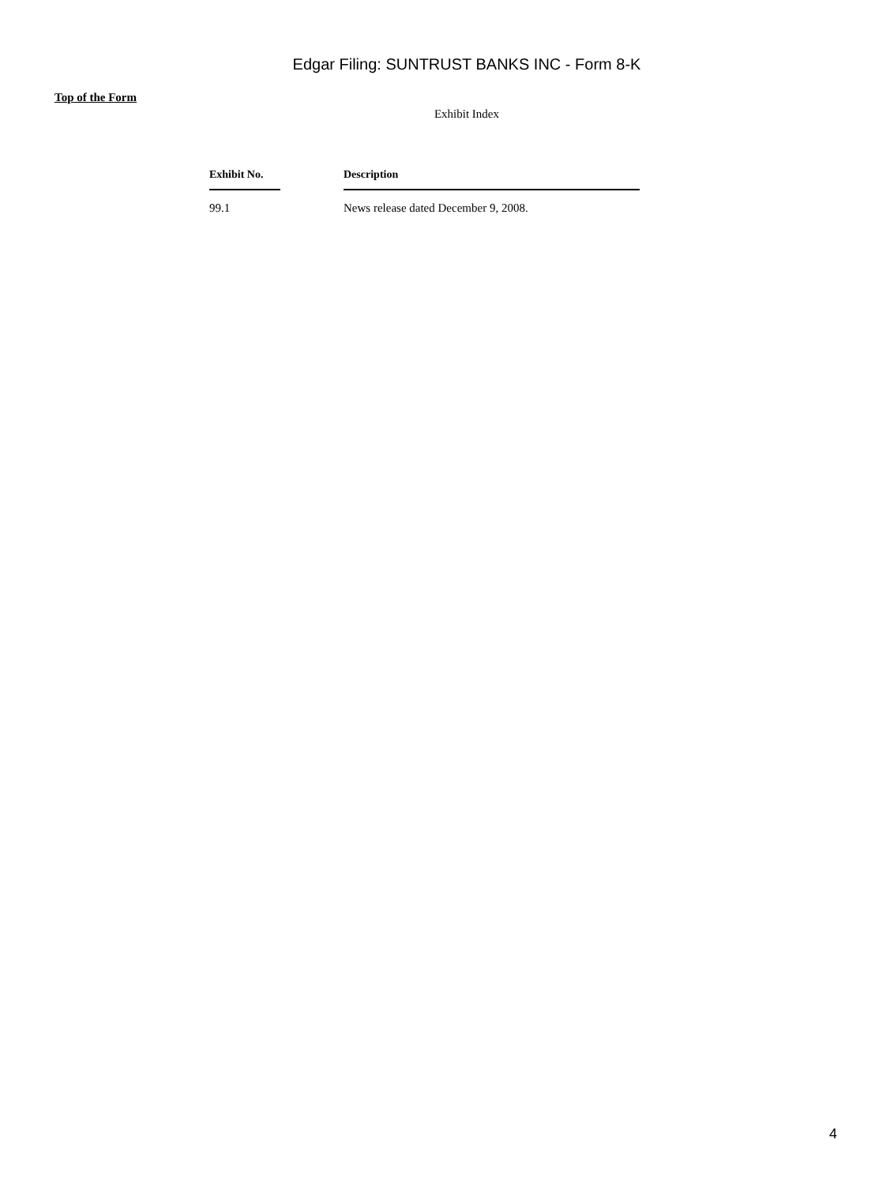Edgar Filing: SUNTRUST BANKS INC - Form 8-K
Top of the Form
Exhibit Index
| Exhibit No. | | Description |
| --- | --- | --- |
| 99.1 | | News release dated December 9, 2008. |
4